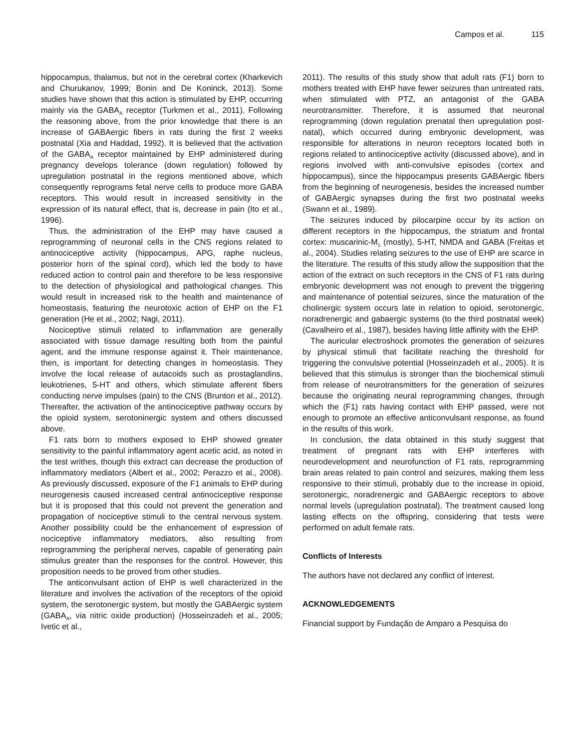Campos et al. 115
hippocampus, thalamus, but not in the cerebral cortex (Kharkevich and Churukanov, 1999; Bonin and De Koninck, 2013). Some studies have shown that this action is stimulated by EHP, occurring mainly via the GABA<sub>A</sub> receptor (Turkmen et al., 2011). Following the reasoning above, from the prior knowledge that there is an increase of GABAergic fibers in rats during the first 2 weeks postnatal (Xia and Haddad, 1992). It is believed that the activation of the GABA<sub>A</sub> receptor maintained by EHP administered during pregnancy develops tolerance (down regulation) followed by upregulation postnatal in the regions mentioned above, which consequently reprograms fetal nerve cells to produce more GABA receptors. This would result in increased sensitivity in the expression of its natural effect, that is, decrease in pain (Ito et al., 1996).
Thus, the administration of the EHP may have caused a reprogramming of neuronal cells in the CNS regions related to antinociceptive activity (hippocampus, APG, raphe nucleus, posterior horn of the spinal cord), which led the body to have reduced action to control pain and therefore to be less responsive to the detection of physiological and pathological changes. This would result in increased risk to the health and maintenance of homeostasis, featuring the neurotoxic action of EHP on the F1 generation (He et al., 2002; Nagi, 2011).
Nociceptive stimuli related to inflammation are generally associated with tissue damage resulting both from the painful agent, and the immune response against it. Their maintenance, then, is important for detecting changes in homeostasis. They involve the local release of autacoids such as prostaglandins, leukotrienes, 5-HT and others, which stimulate afferent fibers conducting nerve impulses (pain) to the CNS (Brunton et al., 2012). Thereafter, the activation of the antinociceptive pathway occurs by the opioid system, serotoninergic system and others discussed above.
F1 rats born to mothers exposed to EHP showed greater sensitivity to the painful inflammatory agent acetic acid, as noted in the test writhes, though this extract can decrease the production of inflammatory mediators (Albert et al., 2002; Perazzo et al., 2008). As previously discussed, exposure of the F1 animals to EHP during neurogenesis caused increased central antinociceptive response but it is proposed that this could not prevent the generation and propagation of nociceptive stimuli to the central nervous system. Another possibility could be the enhancement of expression of nociceptive inflammatory mediators, also resulting from reprogramming the peripheral nerves, capable of generating pain stimulus greater than the responses for the control. However, this proposition needs to be proved from other studies.
The anticonvulsant action of EHP is well characterized in the literature and involves the activation of the receptors of the opioid system, the serotonergic system, but mostly the GABAergic system (GABA<sub>A</sub>, via nitric oxide production) (Hosseinzadeh et al., 2005; Ivetic et al.,
2011). The results of this study show that adult rats (F1) born to mothers treated with EHP have fewer seizures than untreated rats, when stimulated with PTZ, an antagonist of the GABA neurotransmitter. Therefore, it is assumed that neuronal reprogramming (down regulation prenatal then upregulation post-natal), which occurred during embryonic development, was responsible for alterations in neuron receptors located both in regions related to antinociceptive activity (discussed above), and in regions involved with anti-convulsive episodes (cortex and hippocampus), since the hippocampus presents GABAergic fibers from the beginning of neurogenesis, besides the increased number of GABAergic synapses during the first two postnatal weeks (Swann et al., 1989).
The seizures induced by pilocarpine occur by its action on different receptors in the hippocampus, the striatum and frontal cortex: muscarinic-M<sub>1</sub> (mostly), 5-HT, NMDA and GABA (Freitas et al., 2004). Studies relating seizures to the use of EHP are scarce in the literature. The results of this study allow the supposition that the action of the extract on such receptors in the CNS of F1 rats during embryonic development was not enough to prevent the triggering and maintenance of potential seizures, since the maturation of the cholinergic system occurs late in relation to opioid, serotonergic, noradrenergic and gabaergic systems (to the third postnatal week) (Cavalheiro et al., 1987), besides having little affinity with the EHP.
The auricular electroshock promotes the generation of seizures by physical stimuli that facilitate reaching the threshold for triggering the convulsive potential (Hosseinzadeh et al., 2005). It is believed that this stimulus is stronger than the biochemical stimuli from release of neurotransmitters for the generation of seizures because the originating neural reprogramming changes, through which the (F1) rats having contact with EHP passed, were not enough to promote an effective anticonvulsant response, as found in the results of this work.
In conclusion, the data obtained in this study suggest that treatment of pregnant rats with EHP interferes with neurodevelopment and neurofunction of F1 rats, reprogramming brain areas related to pain control and seizures, making them less responsive to their stimuli, probably due to the increase in opioid, serotonergic, noradrenergic and GABAergic receptors to above normal levels (upregulation postnatal). The treatment caused long lasting effects on the offspring, considering that tests were performed on adult female rats.
Conflicts of Interests
The authors have not declared any conflict of interest.
ACKNOWLEDGEMENTS
Financial support by Fundação de Amparo a Pesquisa do